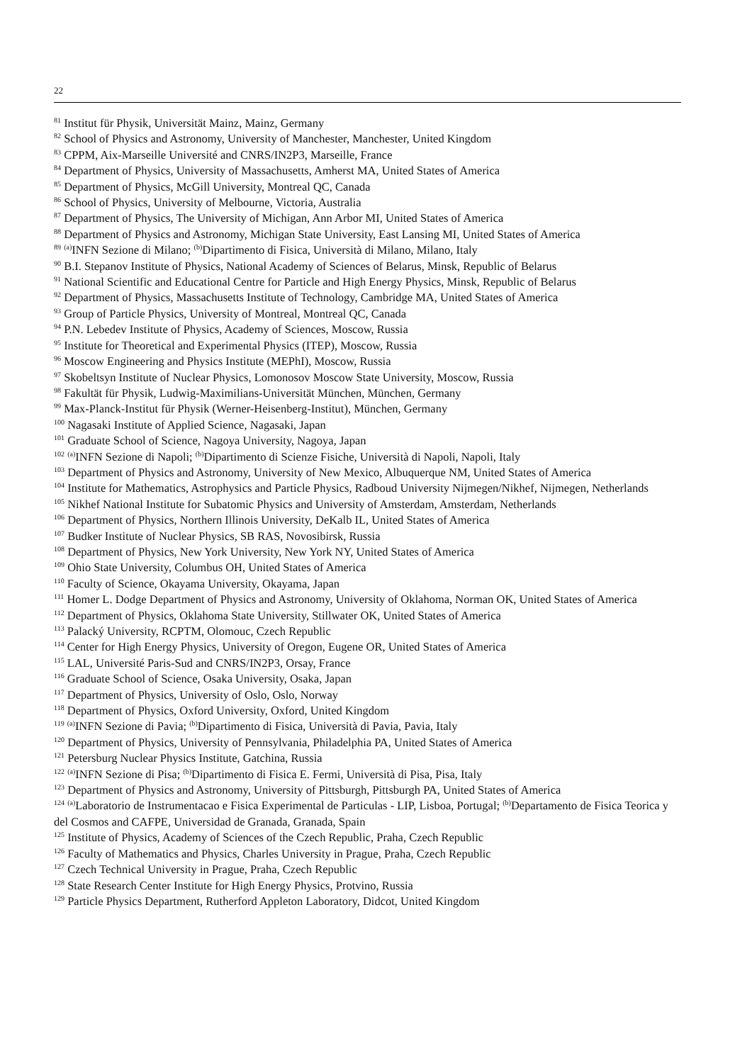22
<sup>81</sup> Institut für Physik, Universität Mainz, Mainz, Germany
<sup>82</sup> School of Physics and Astronomy, University of Manchester, Manchester, United Kingdom
<sup>83</sup> CPPM, Aix-Marseille Université and CNRS/IN2P3, Marseille, France
<sup>84</sup> Department of Physics, University of Massachusetts, Amherst MA, United States of America
<sup>85</sup> Department of Physics, McGill University, Montreal QC, Canada
<sup>86</sup> School of Physics, University of Melbourne, Victoria, Australia
<sup>87</sup> Department of Physics, The University of Michigan, Ann Arbor MI, United States of America
<sup>88</sup> Department of Physics and Astronomy, Michigan State University, East Lansing MI, United States of America
<sup>89</sup> <sup>(a)</sup>INFN Sezione di Milano; <sup>(b)</sup>Dipartimento di Fisica, Università di Milano, Milano, Italy
<sup>90</sup> B.I. Stepanov Institute of Physics, National Academy of Sciences of Belarus, Minsk, Republic of Belarus
<sup>91</sup> National Scientific and Educational Centre for Particle and High Energy Physics, Minsk, Republic of Belarus
<sup>92</sup> Department of Physics, Massachusetts Institute of Technology, Cambridge MA, United States of America
<sup>93</sup> Group of Particle Physics, University of Montreal, Montreal QC, Canada
<sup>94</sup> P.N. Lebedev Institute of Physics, Academy of Sciences, Moscow, Russia
<sup>95</sup> Institute for Theoretical and Experimental Physics (ITEP), Moscow, Russia
<sup>96</sup> Moscow Engineering and Physics Institute (MEPhI), Moscow, Russia
<sup>97</sup> Skobeltsyn Institute of Nuclear Physics, Lomonosov Moscow State University, Moscow, Russia
<sup>98</sup> Fakultät für Physik, Ludwig-Maximilians-Universität München, München, Germany
<sup>99</sup> Max-Planck-Institut für Physik (Werner-Heisenberg-Institut), München, Germany
<sup>100</sup> Nagasaki Institute of Applied Science, Nagasaki, Japan
<sup>101</sup> Graduate School of Science, Nagoya University, Nagoya, Japan
<sup>102</sup> <sup>(a)</sup>INFN Sezione di Napoli; <sup>(b)</sup>Dipartimento di Scienze Fisiche, Università di Napoli, Napoli, Italy
<sup>103</sup> Department of Physics and Astronomy, University of New Mexico, Albuquerque NM, United States of America
<sup>104</sup> Institute for Mathematics, Astrophysics and Particle Physics, Radboud University Nijmegen/Nikhef, Nijmegen, Netherlands
<sup>105</sup> Nikhef National Institute for Subatomic Physics and University of Amsterdam, Amsterdam, Netherlands
<sup>106</sup> Department of Physics, Northern Illinois University, DeKalb IL, United States of America
<sup>107</sup> Budker Institute of Nuclear Physics, SB RAS, Novosibirsk, Russia
<sup>108</sup> Department of Physics, New York University, New York NY, United States of America
<sup>109</sup> Ohio State University, Columbus OH, United States of America
<sup>110</sup> Faculty of Science, Okayama University, Okayama, Japan
<sup>111</sup> Homer L. Dodge Department of Physics and Astronomy, University of Oklahoma, Norman OK, United States of America
<sup>112</sup> Department of Physics, Oklahoma State University, Stillwater OK, United States of America
<sup>113</sup> Palacký University, RCPTM, Olomouc, Czech Republic
<sup>114</sup> Center for High Energy Physics, University of Oregon, Eugene OR, United States of America
<sup>115</sup> LAL, Université Paris-Sud and CNRS/IN2P3, Orsay, France
<sup>116</sup> Graduate School of Science, Osaka University, Osaka, Japan
<sup>117</sup> Department of Physics, University of Oslo, Oslo, Norway
<sup>118</sup> Department of Physics, Oxford University, Oxford, United Kingdom
<sup>119</sup> <sup>(a)</sup>INFN Sezione di Pavia; <sup>(b)</sup>Dipartimento di Fisica, Università di Pavia, Pavia, Italy
<sup>120</sup> Department of Physics, University of Pennsylvania, Philadelphia PA, United States of America
<sup>121</sup> Petersburg Nuclear Physics Institute, Gatchina, Russia
<sup>122</sup> <sup>(a)</sup>INFN Sezione di Pisa; <sup>(b)</sup>Dipartimento di Fisica E. Fermi, Università di Pisa, Pisa, Italy
<sup>123</sup> Department of Physics and Astronomy, University of Pittsburgh, Pittsburgh PA, United States of America
<sup>124</sup> <sup>(a)</sup>Laboratorio de Instrumentacao e Fisica Experimental de Particulas - LIP, Lisboa, Portugal; <sup>(b)</sup>Departamento de Fisica Teorica y del Cosmos and CAFPE, Universidad de Granada, Granada, Spain
<sup>125</sup> Institute of Physics, Academy of Sciences of the Czech Republic, Praha, Czech Republic
<sup>126</sup> Faculty of Mathematics and Physics, Charles University in Prague, Praha, Czech Republic
<sup>127</sup> Czech Technical University in Prague, Praha, Czech Republic
<sup>128</sup> State Research Center Institute for High Energy Physics, Protvino, Russia
<sup>129</sup> Particle Physics Department, Rutherford Appleton Laboratory, Didcot, United Kingdom